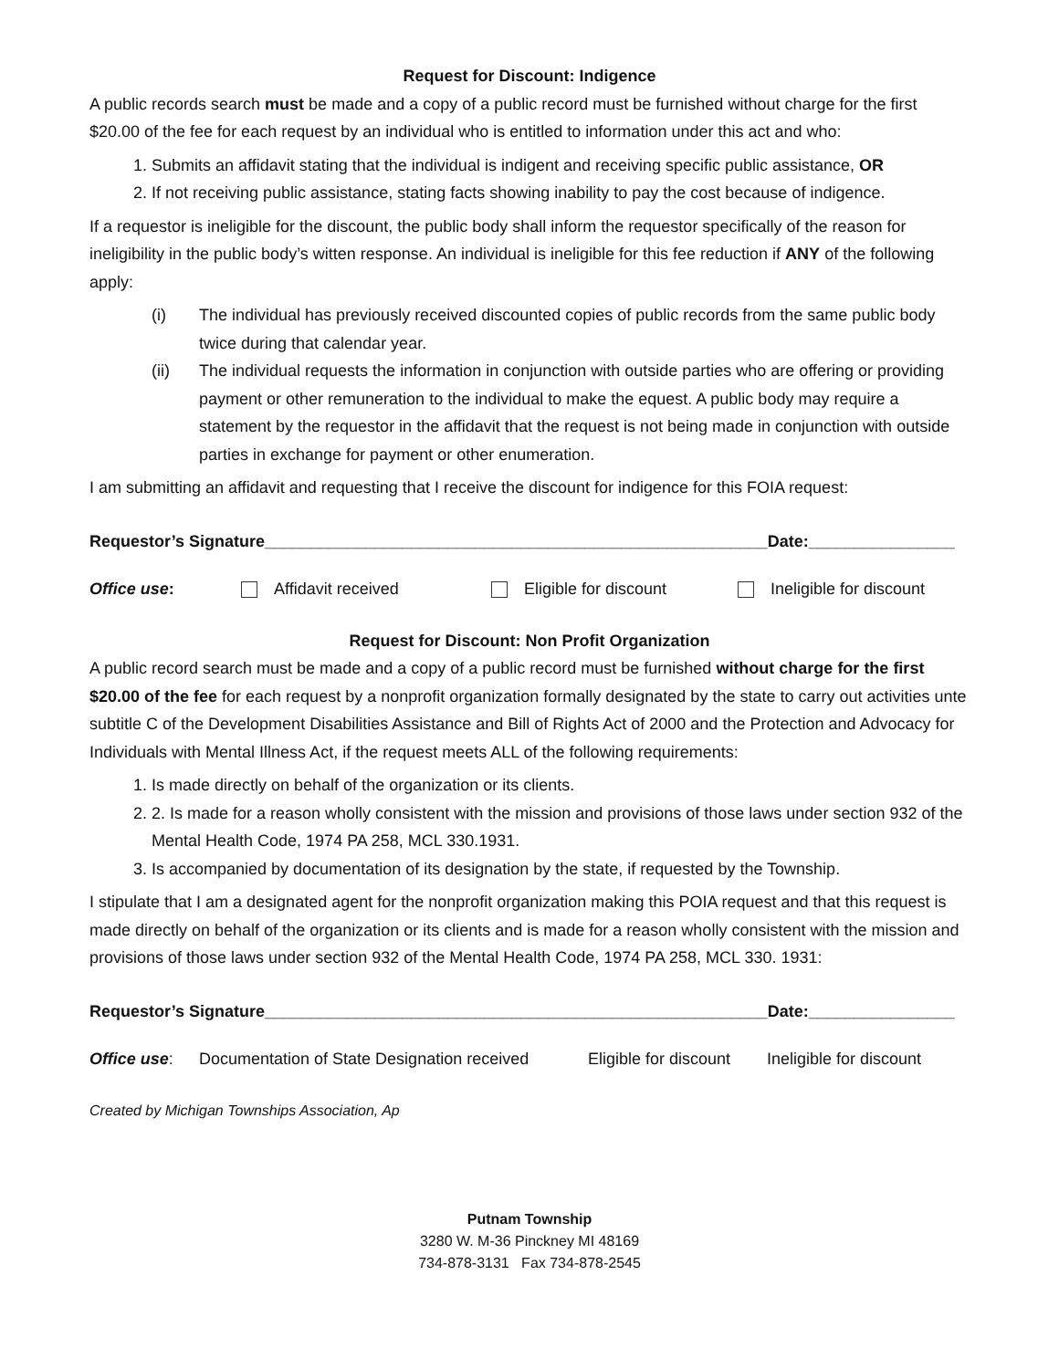Request for Discount: Indigence
A public records search must be made and a copy of a public record must be furnished without charge for the first $20.00 of the fee for each request by an individual who is entitled to information under this act and who:
1. Submits an affidavit stating that the individual is indigent and receiving specific public assistance, OR
2. If not receiving public assistance, stating facts showing inability to pay the cost because of indigence.
If a requestor is ineligible for the discount, the public body shall inform the requestor specifically of the reason for ineligibility in the public body’s witten response. An individual is ineligible for this fee reduction if ANY of the following apply:
(i) The individual has previously received discounted copies of public records from the same public body twice during that calendar year.
(ii) The individual requests the information in conjunction with outside parties who are offering or providing payment or other remuneration to the individual to make the equest. A public body may require a statement by the requestor in the affidavit that the request is not being made in conjunction with outside parties in exchange for payment or other enumeration.
I am submitting an affidavit and requesting that I receive the discount for indigence for this FOIA request:
Requestor’s Signature_______________________________________________________Date:________________
Office use: Affidavit received Eligible for discount Ineligible for discount
Request for Discount: Non Profit Organization
A public record search must be made and a copy of a public record must be furnished without charge for the first $20.00 of the fee for each request by a nonprofit organization formally designated by the state to carry out activities unte subtitle C of the Development Disabilities Assistance and Bill of Rights Act of 2000 and the Protection and Advocacy for Individuals with Mental Illness Act, if the request meets ALL of the following requirements:
1. Is made directly on behalf of the organization or its clients.
2. 2. Is made for a reason wholly consistent with the mission and provisions of those laws under section 932 of the Mental Health Code, 1974 PA 258, MCL 330.1931.
3. Is accompanied by documentation of its designation by the state, if requested by the Township.
I stipulate that I am a designated agent for the nonprofit organization making this POIA request and that this request is made directly on behalf of the organization or its clients and is made for a reason wholly consistent with the mission and provisions of those laws under section 932 of the Mental Health Code, 1974 PA 258, MCL 330. 1931:
Requestor’s Signature_______________________________________________________Date:________________
Office use: Documentation of State Designation received Eligible for discount Ineligible for discount
Created by Michigan Townships Association, Ap
Putnam Township
3280 W. M-36 Pinckney MI 48169
734-878-3131 Fax 734-878-2545